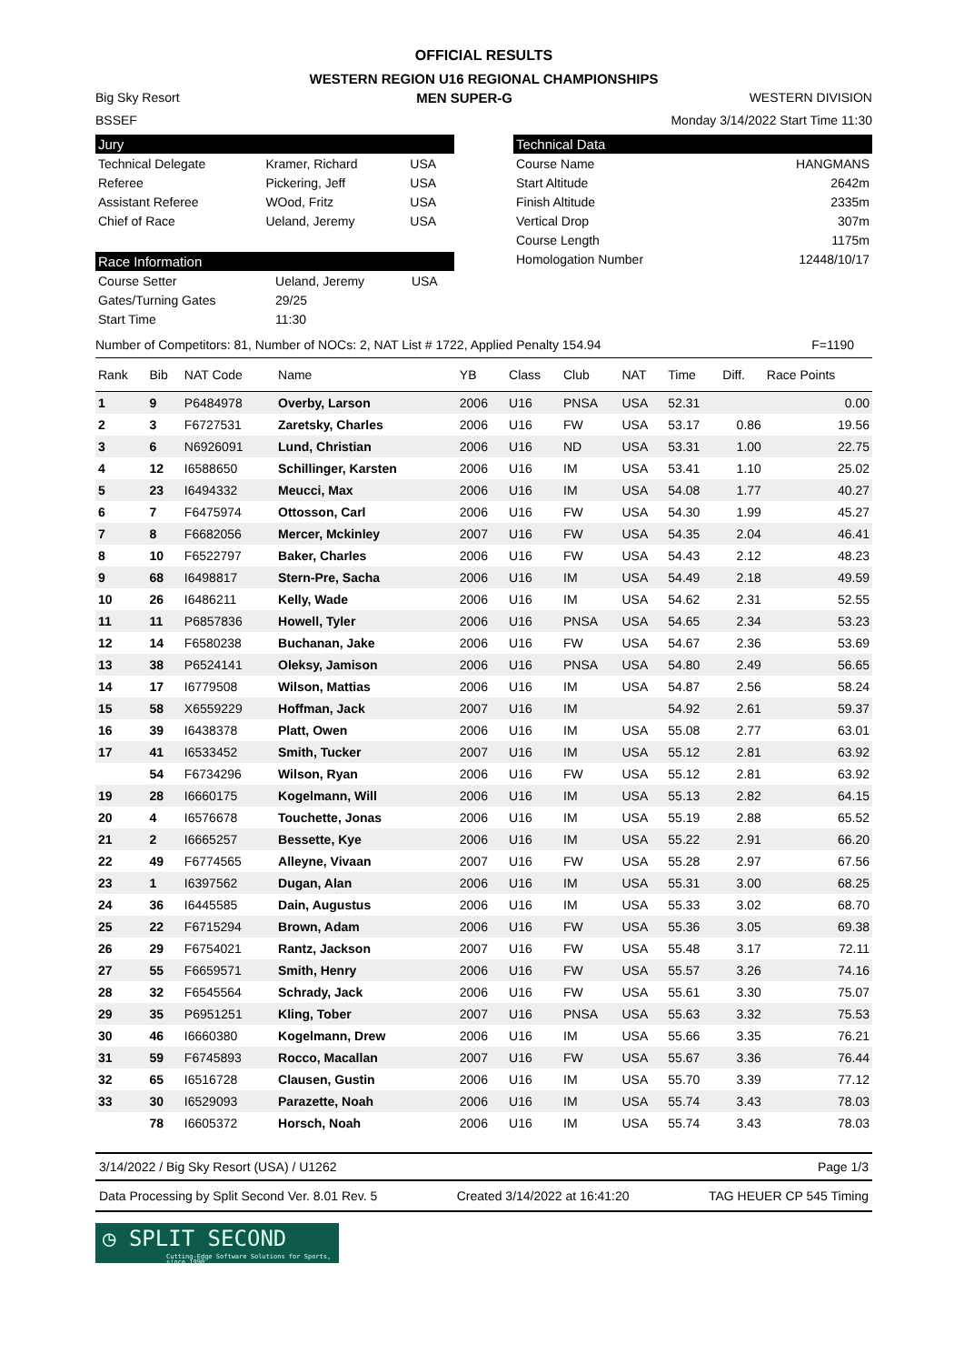OFFICIAL RESULTS
WESTERN REGION U16 REGIONAL CHAMPIONSHIPS
Big Sky Resort MEN SUPER-G WESTERN DIVISION
BSSEF Monday 3/14/2022 Start Time 11:30
Jury
| Technical Delegate | Kramer, Richard | USA |
| Referee | Pickering, Jeff | USA |
| Assistant Referee | WOod, Fritz | USA |
| Chief of Race | Ueland, Jeremy | USA |
Race Information
| Course Setter | Ueland, Jeremy | USA |
| Gates/Turning Gates | 29/25 | |
| Start Time | 11:30 | |
Technical Data
| Course Name | HANGMANS |
| Start Altitude | 2642m |
| Finish Altitude | 2335m |
| Vertical Drop | 307m |
| Course Length | 1175m |
| Homologation Number | 12448/10/17 |
Number of Competitors: 81, Number of NOCs: 2, NAT List # 1722, Applied Penalty 154.94 F=1190
| Rank | Bib | NAT Code | Name | YB | Class | Club | NAT | Time | Diff. | Race Points |
| --- | --- | --- | --- | --- | --- | --- | --- | --- | --- | --- |
| 1 | 9 | P6484978 | Overby, Larson | 2006 | U16 | PNSA | USA | 52.31 | | 0.00 |
| 2 | 3 | F6727531 | Zaretsky, Charles | 2006 | U16 | FW | USA | 53.17 | 0.86 | 19.56 |
| 3 | 6 | N6926091 | Lund, Christian | 2006 | U16 | ND | USA | 53.31 | 1.00 | 22.75 |
| 4 | 12 | I6588650 | Schillinger, Karsten | 2006 | U16 | IM | USA | 53.41 | 1.10 | 25.02 |
| 5 | 23 | I6494332 | Meucci, Max | 2006 | U16 | IM | USA | 54.08 | 1.77 | 40.27 |
| 6 | 7 | F6475974 | Ottosson, Carl | 2006 | U16 | FW | USA | 54.30 | 1.99 | 45.27 |
| 7 | 8 | F6682056 | Mercer, Mckinley | 2007 | U16 | FW | USA | 54.35 | 2.04 | 46.41 |
| 8 | 10 | F6522797 | Baker, Charles | 2006 | U16 | FW | USA | 54.43 | 2.12 | 48.23 |
| 9 | 68 | I6498817 | Stern-Pre, Sacha | 2006 | U16 | IM | USA | 54.49 | 2.18 | 49.59 |
| 10 | 26 | I6486211 | Kelly, Wade | 2006 | U16 | IM | USA | 54.62 | 2.31 | 52.55 |
| 11 | 11 | P6857836 | Howell, Tyler | 2006 | U16 | PNSA | USA | 54.65 | 2.34 | 53.23 |
| 12 | 14 | F6580238 | Buchanan, Jake | 2006 | U16 | FW | USA | 54.67 | 2.36 | 53.69 |
| 13 | 38 | P6524141 | Oleksy, Jamison | 2006 | U16 | PNSA | USA | 54.80 | 2.49 | 56.65 |
| 14 | 17 | I6779508 | Wilson, Mattias | 2006 | U16 | IM | USA | 54.87 | 2.56 | 58.24 |
| 15 | 58 | X6559229 | Hoffman, Jack | 2007 | U16 | IM | | 54.92 | 2.61 | 59.37 |
| 16 | 39 | I6438378 | Platt, Owen | 2006 | U16 | IM | USA | 55.08 | 2.77 | 63.01 |
| 17 | 41 | I6533452 | Smith, Tucker | 2007 | U16 | IM | USA | 55.12 | 2.81 | 63.92 |
| | 54 | F6734296 | Wilson, Ryan | 2006 | U16 | FW | USA | 55.12 | 2.81 | 63.92 |
| 19 | 28 | I6660175 | Kogelmann, Will | 2006 | U16 | IM | USA | 55.13 | 2.82 | 64.15 |
| 20 | 4 | I6576678 | Touchette, Jonas | 2006 | U16 | IM | USA | 55.19 | 2.88 | 65.52 |
| 21 | 2 | I6665257 | Bessette, Kye | 2006 | U16 | IM | USA | 55.22 | 2.91 | 66.20 |
| 22 | 49 | F6774565 | Alleyne, Vivaan | 2007 | U16 | FW | USA | 55.28 | 2.97 | 67.56 |
| 23 | 1 | I6397562 | Dugan, Alan | 2006 | U16 | IM | USA | 55.31 | 3.00 | 68.25 |
| 24 | 36 | I6445585 | Dain, Augustus | 2006 | U16 | IM | USA | 55.33 | 3.02 | 68.70 |
| 25 | 22 | F6715294 | Brown, Adam | 2006 | U16 | FW | USA | 55.36 | 3.05 | 69.38 |
| 26 | 29 | F6754021 | Rantz, Jackson | 2007 | U16 | FW | USA | 55.48 | 3.17 | 72.11 |
| 27 | 55 | F6659571 | Smith, Henry | 2006 | U16 | FW | USA | 55.57 | 3.26 | 74.16 |
| 28 | 32 | F6545564 | Schrady, Jack | 2006 | U16 | FW | USA | 55.61 | 3.30 | 75.07 |
| 29 | 35 | P6951251 | Kling, Tober | 2007 | U16 | PNSA | USA | 55.63 | 3.32 | 75.53 |
| 30 | 46 | I6660380 | Kogelmann, Drew | 2006 | U16 | IM | USA | 55.66 | 3.35 | 76.21 |
| 31 | 59 | F6745893 | Rocco, Macallan | 2007 | U16 | FW | USA | 55.67 | 3.36 | 76.44 |
| 32 | 65 | I6516728 | Clausen, Gustin | 2006 | U16 | IM | USA | 55.70 | 3.39 | 77.12 |
| 33 | 30 | I6529093 | Parazette, Noah | 2006 | U16 | IM | USA | 55.74 | 3.43 | 78.03 |
| | 78 | I6605372 | Horsch, Noah | 2006 | U16 | IM | USA | 55.74 | 3.43 | 78.03 |
3/14/2022 / Big Sky Resort (USA) / U1262 Page 1/3
Data Processing by Split Second Ver. 8.01 Rev. 5 Created 3/14/2022 at 16:41:20 TAG HEUER CP 545 Timing
◷ SPLIT SECOND
Cutting-Edge Software Solutions for Sports, since 1990